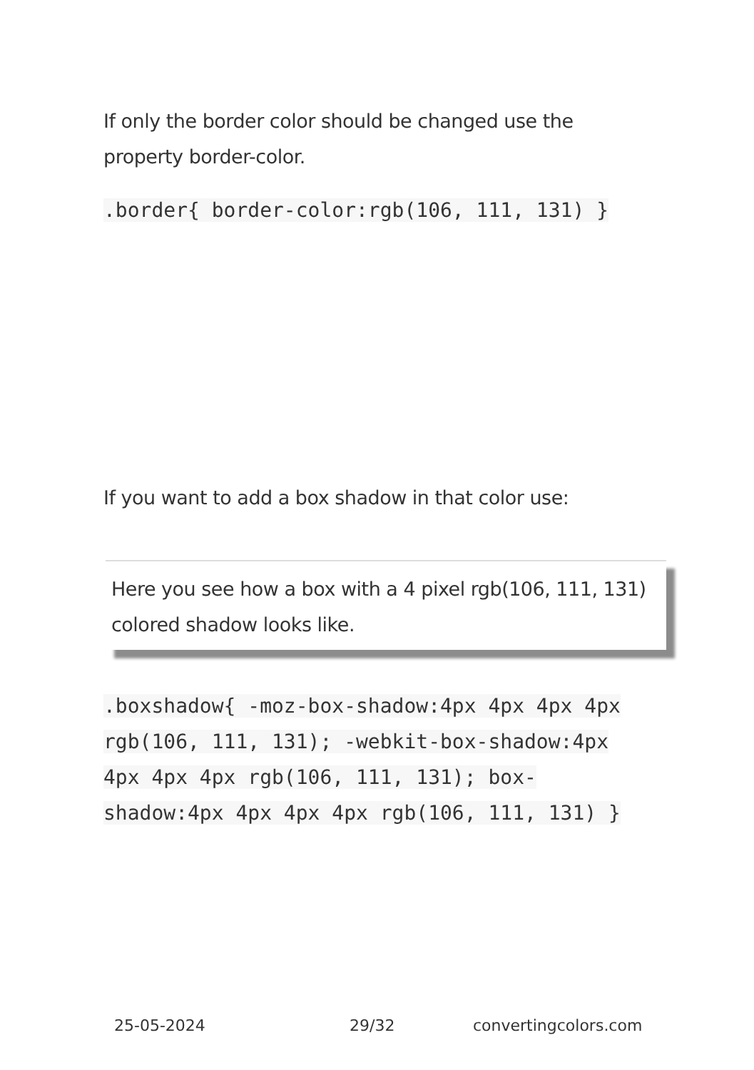If only the border color should be changed use the property border-color.
.border{ border-color:rgb(106, 111, 131) }
If you want to add a box shadow in that color use:
Here you see how a box with a 4 pixel rgb(106, 111, 131) colored shadow looks like.
.boxshadow{ -moz-box-shadow:4px 4px 4px 4px rgb(106, 111, 131); -webkit-box-shadow:4px 4px 4px 4px rgb(106, 111, 131); box-shadow:4px 4px 4px 4px rgb(106, 111, 131) }
25-05-2024 29/32 convertingcolors.com